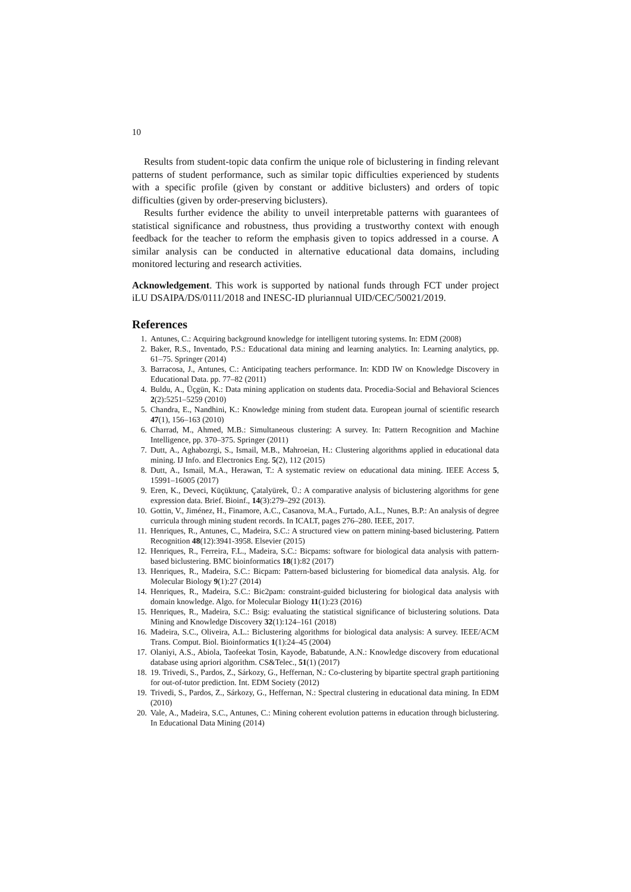10
Results from student-topic data confirm the unique role of biclustering in finding relevant patterns of student performance, such as similar topic difficulties experienced by students with a specific profile (given by constant or additive biclusters) and orders of topic difficulties (given by order-preserving biclusters).
Results further evidence the ability to unveil interpretable patterns with guarantees of statistical significance and robustness, thus providing a trustworthy context with enough feedback for the teacher to reform the emphasis given to topics addressed in a course. A similar analysis can be conducted in alternative educational data domains, including monitored lecturing and research activities.
Acknowledgement. This work is supported by national funds through FCT under project iLU DSAIPA/DS/0111/2018 and INESC-ID pluriannual UID/CEC/50021/2019.
References
1. Antunes, C.: Acquiring background knowledge for intelligent tutoring systems. In: EDM (2008)
2. Baker, R.S., Inventado, P.S.: Educational data mining and learning analytics. In: Learning analytics, pp. 61–75. Springer (2014)
3. Barracosa, J., Antunes, C.: Anticipating teachers performance. In: KDD IW on Knowledge Discovery in Educational Data. pp. 77–82 (2011)
4. Buldu, A., Üçgün, K.: Data mining application on students data. Procedia-Social and Behavioral Sciences 2(2):5251–5259 (2010)
5. Chandra, E., Nandhini, K.: Knowledge mining from student data. European journal of scientific research 47(1), 156–163 (2010)
6. Charrad, M., Ahmed, M.B.: Simultaneous clustering: A survey. In: Pattern Recognition and Machine Intelligence, pp. 370–375. Springer (2011)
7. Dutt, A., Aghabozrgi, S., Ismail, M.B., Mahroeian, H.: Clustering algorithms applied in educational data mining. IJ Info. and Electronics Eng. 5(2), 112 (2015)
8. Dutt, A., Ismail, M.A., Herawan, T.: A systematic review on educational data mining. IEEE Access 5, 15991–16005 (2017)
9. Eren, K., Deveci, Küçüktunç, Çatalyürek, Ü.: A comparative analysis of biclustering algorithms for gene expression data. Brief. Bioinf., 14(3):279–292 (2013).
10. Gottin, V., Jiménez, H., Finamore, A.C., Casanova, M.A., Furtado, A.L., Nunes, B.P.: An analysis of degree curricula through mining student records. In ICALT, pages 276–280. IEEE, 2017.
11. Henriques, R., Antunes, C., Madeira, S.C.: A structured view on pattern mining-based biclustering. Pattern Recognition 48(12):3941-3958. Elsevier (2015)
12. Henriques, R., Ferreira, F.L., Madeira, S.C.: Bicpams: software for biological data analysis with pattern-based biclustering. BMC bioinformatics 18(1):82 (2017)
13. Henriques, R., Madeira, S.C.: Bicpam: Pattern-based biclustering for biomedical data analysis. Alg. for Molecular Biology 9(1):27 (2014)
14. Henriques, R., Madeira, S.C.: Bic2pam: constraint-guided biclustering for biological data analysis with domain knowledge. Algo. for Molecular Biology 11(1):23 (2016)
15. Henriques, R., Madeira, S.C.: Bsig: evaluating the statistical significance of biclustering solutions. Data Mining and Knowledge Discovery 32(1):124–161 (2018)
16. Madeira, S.C., Oliveira, A.L.: Biclustering algorithms for biological data analysis: A survey. IEEE/ACM Trans. Comput. Biol. Bioinformatics 1(1):24–45 (2004)
17. Olaniyi, A.S., Abiola, Taofeekat Tosin, Kayode, Babatunde, A.N.: Knowledge discovery from educational database using apriori algorithm. CS&Telec., 51(1) (2017)
18. 19. Trivedi, S., Pardos, Z., Sárkozy, G., Heffernan, N.: Co-clustering by bipartite spectral graph partitioning for out-of-tutor prediction. Int. EDM Society (2012)
19. Trivedi, S., Pardos, Z., Sárkozy, G., Heffernan, N.: Spectral clustering in educational data mining. In EDM (2010)
20. Vale, A., Madeira, S.C., Antunes, C.: Mining coherent evolution patterns in education through biclustering. In Educational Data Mining (2014)